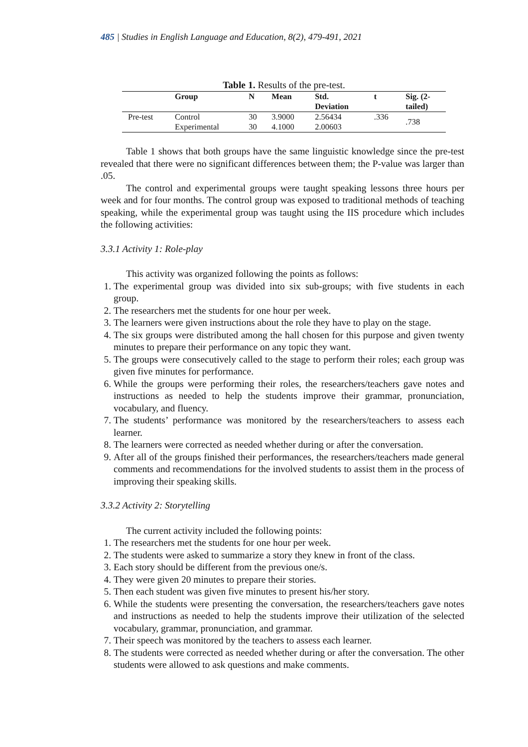485 | Studies in English Language and Education, 8(2), 479-491, 2021
Table 1. Results of the pre-test.
| | Group | N | Mean | Std. Deviation | t | Sig. (2- tailed) |
| --- | --- | --- | --- | --- | --- | --- |
| Pre-test | Control | 30 | 3.9000 | 2.56434 | .336 | .738 |
| | Experimental | 30 | 4.1000 | 2.00603 | | |
Table 1 shows that both groups have the same linguistic knowledge since the pre-test revealed that there were no significant differences between them; the P-value was larger than .05.
The control and experimental groups were taught speaking lessons three hours per week and for four months. The control group was exposed to traditional methods of teaching speaking, while the experimental group was taught using the IIS procedure which includes the following activities:
3.3.1 Activity 1: Role-play
This activity was organized following the points as follows:
1. The experimental group was divided into six sub-groups; with five students in each group.
2. The researchers met the students for one hour per week.
3. The learners were given instructions about the role they have to play on the stage.
4. The six groups were distributed among the hall chosen for this purpose and given twenty minutes to prepare their performance on any topic they want.
5. The groups were consecutively called to the stage to perform their roles; each group was given five minutes for performance.
6. While the groups were performing their roles, the researchers/teachers gave notes and instructions as needed to help the students improve their grammar, pronunciation, vocabulary, and fluency.
7. The students’ performance was monitored by the researchers/teachers to assess each learner.
8. The learners were corrected as needed whether during or after the conversation.
9. After all of the groups finished their performances, the researchers/teachers made general comments and recommendations for the involved students to assist them in the process of improving their speaking skills.
3.3.2 Activity 2: Storytelling
The current activity included the following points:
1. The researchers met the students for one hour per week.
2. The students were asked to summarize a story they knew in front of the class.
3. Each story should be different from the previous one/s.
4. They were given 20 minutes to prepare their stories.
5. Then each student was given five minutes to present his/her story.
6. While the students were presenting the conversation, the researchers/teachers gave notes and instructions as needed to help the students improve their utilization of the selected vocabulary, grammar, pronunciation, and grammar.
7. Their speech was monitored by the teachers to assess each learner.
8. The students were corrected as needed whether during or after the conversation. The other students were allowed to ask questions and make comments.